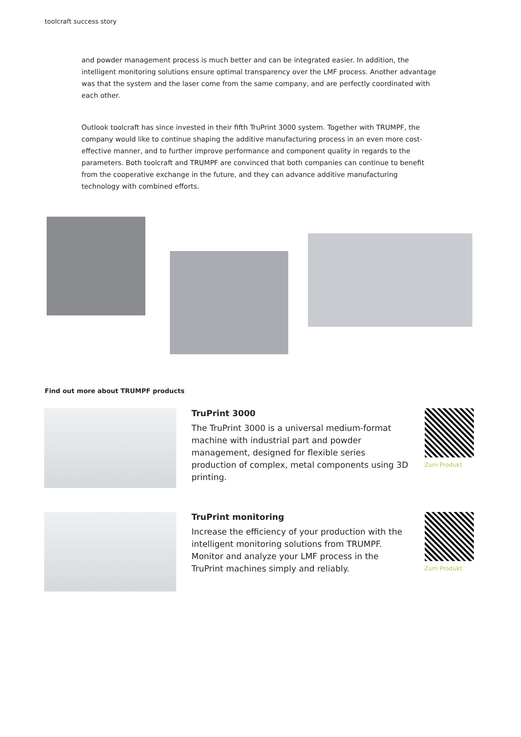toolcraft success story
and powder management process is much better and can be integrated easier. In addition, the intelligent monitoring solutions ensure optimal transparency over the LMF process. Another advantage was that the system and the laser come from the same company, and are perfectly coordinated with each other.
Outlook toolcraft has since invested in their fifth TruPrint 3000 system. Together with TRUMPF, the company would like to continue shaping the additive manufacturing process in an even more cost-effective manner, and to further improve performance and component quality in regards to the parameters. Both toolcraft and TRUMPF are convinced that both companies can continue to benefit from the cooperative exchange in the future, and they can advance additive manufacturing technology with combined efforts.
Find out more about TRUMPF products
TruPrint 3000
The TruPrint 3000 is a universal medium-format machine with industrial part and powder management, designed for flexible series production of complex, metal components using 3D printing.
Zum Produkt
TruPrint monitoring
Increase the efficiency of your production with the intelligent monitoring solutions from TRUMPF. Monitor and analyze your LMF process in the TruPrint machines simply and reliably.
Zum Produkt